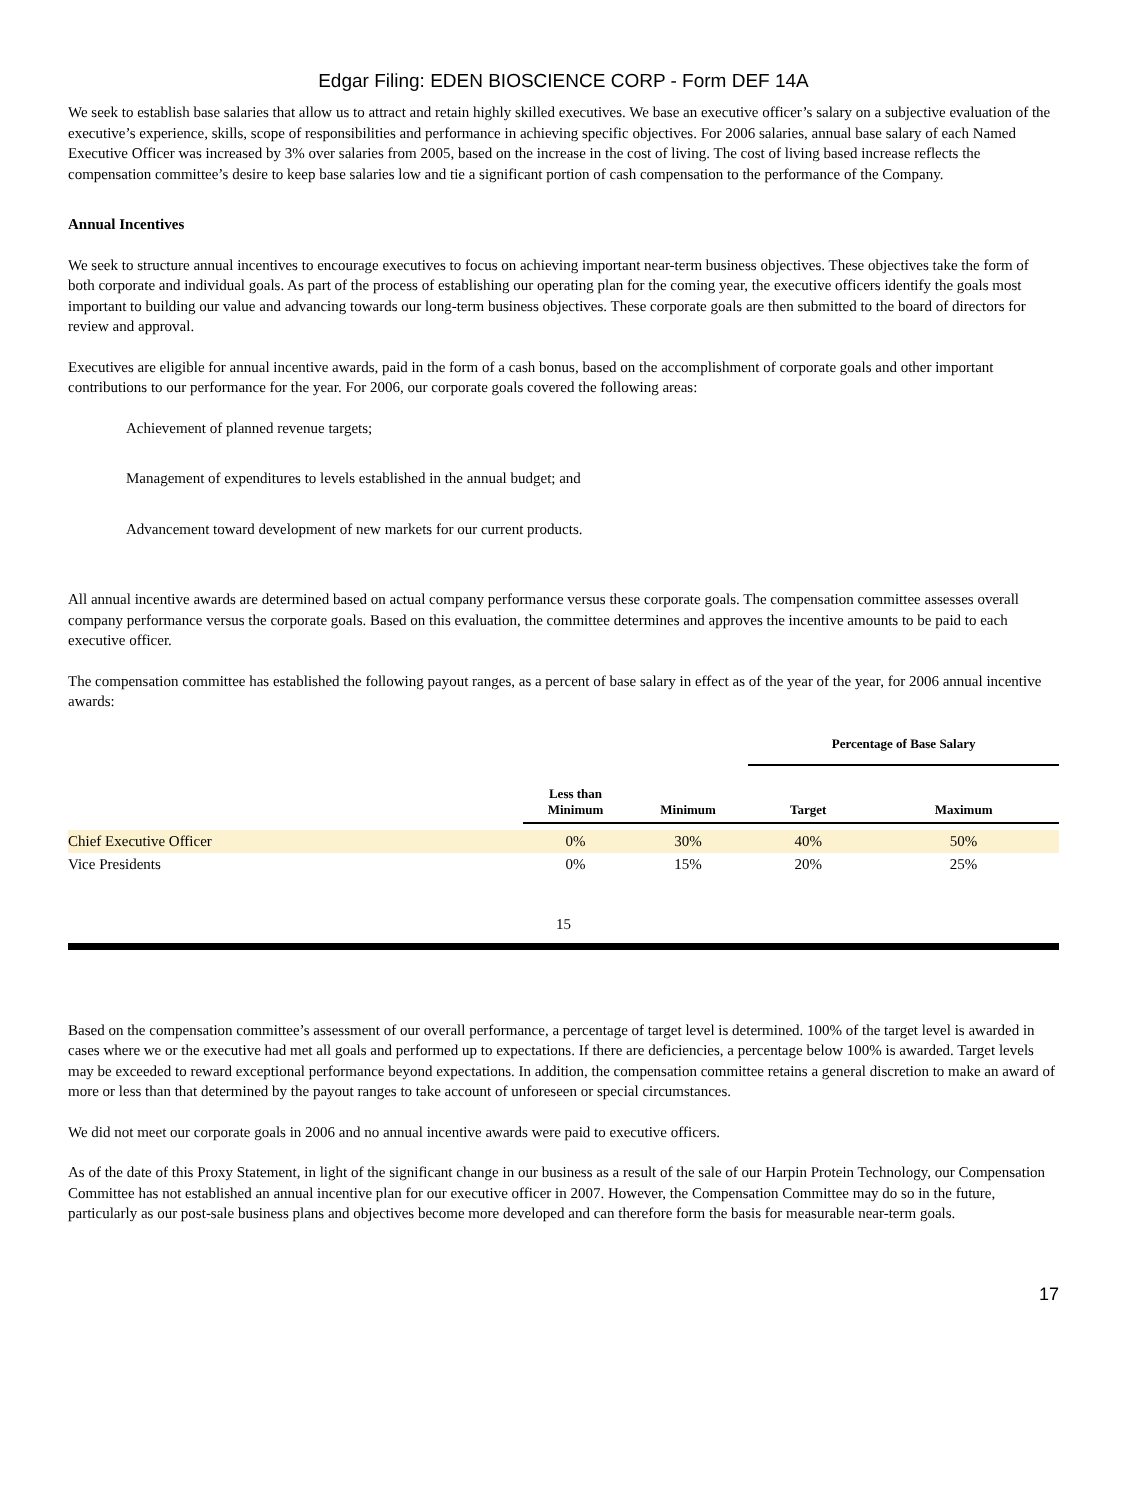Edgar Filing: EDEN BIOSCIENCE CORP - Form DEF 14A
We seek to establish base salaries that allow us to attract and retain highly skilled executives. We base an executive officer’s salary on a subjective evaluation of the executive’s experience, skills, scope of responsibilities and performance in achieving specific objectives. For 2006 salaries, annual base salary of each Named Executive Officer was increased by 3% over salaries from 2005, based on the increase in the cost of living. The cost of living based increase reflects the compensation committee’s desire to keep base salaries low and tie a significant portion of cash compensation to the performance of the Company.
Annual Incentives
We seek to structure annual incentives to encourage executives to focus on achieving important near-term business objectives. These objectives take the form of both corporate and individual goals. As part of the process of establishing our operating plan for the coming year, the executive officers identify the goals most important to building our value and advancing towards our long-term business objectives. These corporate goals are then submitted to the board of directors for review and approval.
Executives are eligible for annual incentive awards, paid in the form of a cash bonus, based on the accomplishment of corporate goals and other important contributions to our performance for the year. For 2006, our corporate goals covered the following areas:
Achievement of planned revenue targets;
Management of expenditures to levels established in the annual budget; and
Advancement toward development of new markets for our current products.
All annual incentive awards are determined based on actual company performance versus these corporate goals. The compensation committee assesses overall company performance versus the corporate goals. Based on this evaluation, the committee determines and approves the incentive amounts to be paid to each executive officer.
The compensation committee has established the following payout ranges, as a percent of base salary in effect as of the year of the year, for 2006 annual incentive awards:
| | | | Percentage of Base Salary | |
| --- | --- | --- | --- | --- |
| | Less than Minimum | Minimum | Target | Maximum |
| Chief Executive Officer | 0% | 30% | 40% | 50% |
| Vice Presidents | 0% | 15% | 20% | 25% |
15
Based on the compensation committee’s assessment of our overall performance, a percentage of target level is determined. 100% of the target level is awarded in cases where we or the executive had met all goals and performed up to expectations. If there are deficiencies, a percentage below 100% is awarded. Target levels may be exceeded to reward exceptional performance beyond expectations. In addition, the compensation committee retains a general discretion to make an award of more or less than that determined by the payout ranges to take account of unforeseen or special circumstances.
We did not meet our corporate goals in 2006 and no annual incentive awards were paid to executive officers.
As of the date of this Proxy Statement, in light of the significant change in our business as a result of the sale of our Harpin Protein Technology, our Compensation Committee has not established an annual incentive plan for our executive officer in 2007. However, the Compensation Committee may do so in the future, particularly as our post-sale business plans and objectives become more developed and can therefore form the basis for measurable near-term goals.
17